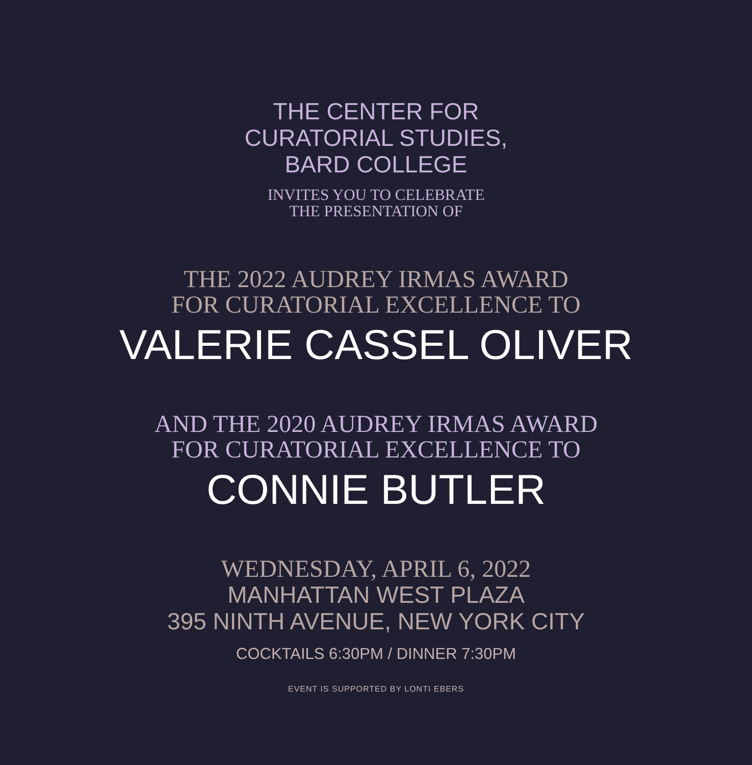THE CENTER FOR
CURATORIAL STUDIES,
BARD COLLEGE
INVITES YOU TO CELEBRATE
THE PRESENTATION OF
THE 2022 AUDREY IRMAS AWARD
FOR CURATORIAL EXCELLENCE TO
VALERIE CASSEL OLIVER
AND THE 2020 AUDREY IRMAS AWARD
FOR CURATORIAL EXCELLENCE TO
CONNIE BUTLER
WEDNESDAY, APRIL 6, 2022
MANHATTAN WEST PLAZA
395 NINTH AVENUE, NEW YORK CITY
COCKTAILS 6:30PM / DINNER 7:30PM
EVENT IS SUPPORTED BY LONTI EBERS